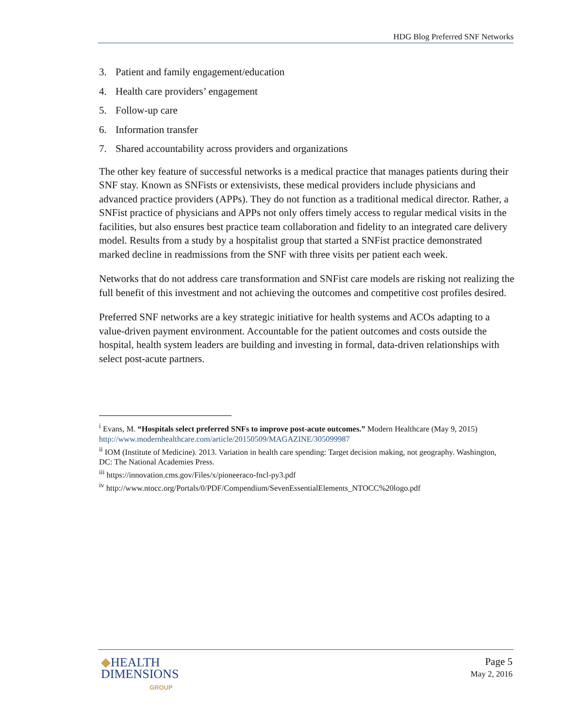HDG Blog Preferred SNF Networks
3. Patient and family engagement/education
4. Health care providers’ engagement
5. Follow-up care
6. Information transfer
7. Shared accountability across providers and organizations
The other key feature of successful networks is a medical practice that manages patients during their SNF stay. Known as SNFists or extensivists, these medical providers include physicians and advanced practice providers (APPs). They do not function as a traditional medical director. Rather, a SNFist practice of physicians and APPs not only offers timely access to regular medical visits in the facilities, but also ensures best practice team collaboration and fidelity to an integrated care delivery model. Results from a study by a hospitalist group that started a SNFist practice demonstrated marked decline in readmissions from the SNF with three visits per patient each week.
Networks that do not address care transformation and SNFist care models are risking not realizing the full benefit of this investment and not achieving the outcomes and competitive cost profiles desired.
Preferred SNF networks are a key strategic initiative for health systems and ACOs adapting to a value-driven payment environment. Accountable for the patient outcomes and costs outside the hospital, health system leaders are building and investing in formal, data-driven relationships with select post-acute partners.
<sup>i</sup> Evans, M. “Hospitals select preferred SNFs to improve post-acute outcomes.” Modern Healthcare (May 9, 2015) http://www.modernhealthcare.com/article/20150509/MAGAZINE/305099987
<sup>ii</sup> IOM (Institute of Medicine). 2013. Variation in health care spending: Target decision making, not geography. Washington, DC: The National Academies Press.
<sup>iii</sup> https://innovation.cms.gov/Files/x/pioneeraco-fncl-py3.pdf
<sup>iv</sup> http://www.ntocc.org/Portals/0/PDF/Compendium/SevenEssentialElements_NTOCC%20logo.pdf
◆HEALTH
DIMENSIONS
GROUP
Page 5
May 2, 2016